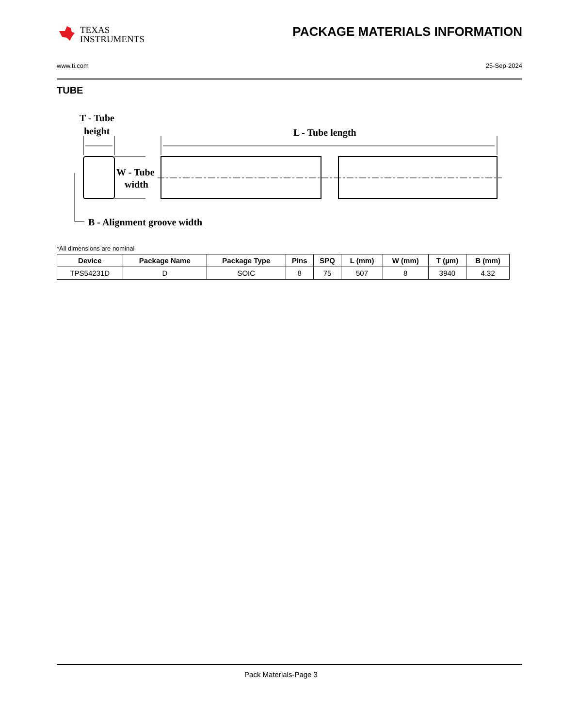TEXAS
INSTRUMENTS
PACKAGE MATERIALS INFORMATION
www.ti.com 25-Sep-2024
TUBE
T - Tube
height
L - Tube length
W - Tube
width
B - Alignment groove width
*All dimensions are nominal
| Device | Package Name | Package Type | Pins | SPQ | L (mm) | W (mm) | T (µm) | B (mm) |
| --- | --- | --- | --- | --- | --- | --- | --- | --- |
| TPS54231D | D | SOIC | 8 | 75 | 507 | 8 | 3940 | 4.32 |
Pack Materials-Page 3